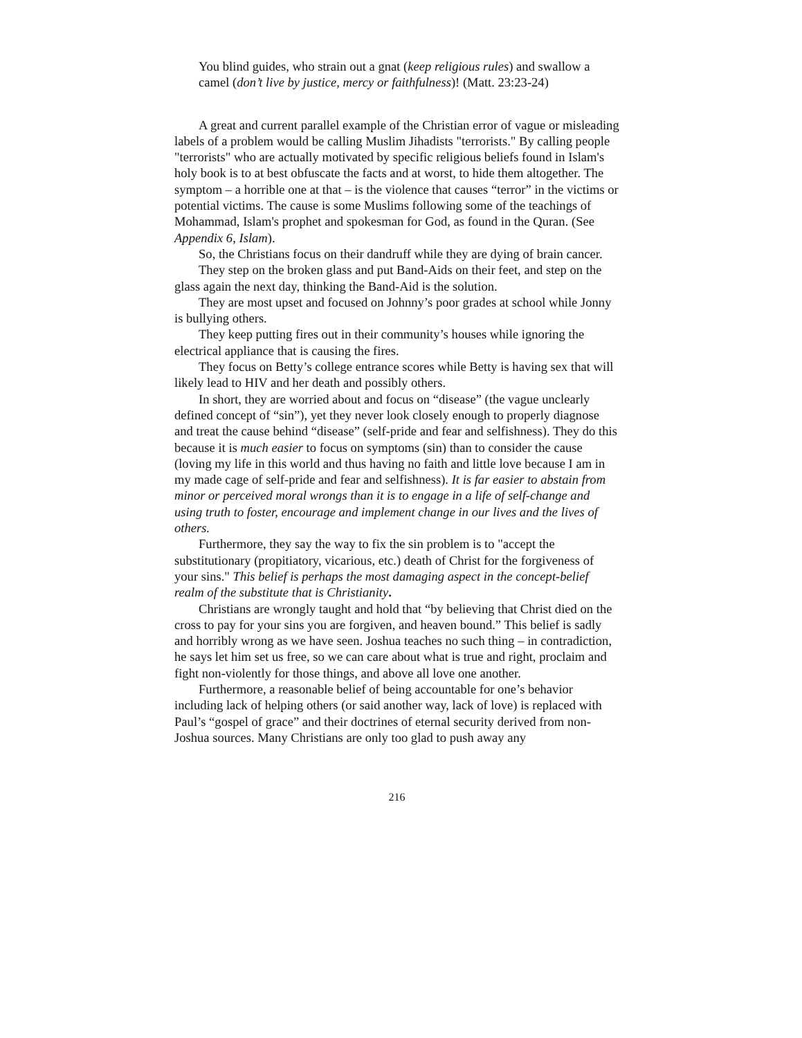You blind guides, who strain out a gnat (keep religious rules) and swallow a camel (don’t live by justice, mercy or faithfulness)! (Matt. 23:23-24)
A great and current parallel example of the Christian error of vague or misleading labels of a problem would be calling Muslim Jihadists "terrorists." By calling people "terrorists" who are actually motivated by specific religious beliefs found in Islam's holy book is to at best obfuscate the facts and at worst, to hide them altogether. The symptom – a horrible one at that – is the violence that causes “terror” in the victims or potential victims. The cause is some Muslims following some of the teachings of Mohammad, Islam's prophet and spokesman for God, as found in the Quran. (See Appendix 6, Islam).
So, the Christians focus on their dandruff while they are dying of brain cancer.
They step on the broken glass and put Band-Aids on their feet, and step on the glass again the next day, thinking the Band-Aid is the solution.
They are most upset and focused on Johnny’s poor grades at school while Jonny is bullying others.
They keep putting fires out in their community’s houses while ignoring the electrical appliance that is causing the fires.
They focus on Betty’s college entrance scores while Betty is having sex that will likely lead to HIV and her death and possibly others.
In short, they are worried about and focus on “disease” (the vague unclearly defined concept of “sin”), yet they never look closely enough to properly diagnose and treat the cause behind “disease” (self-pride and fear and selfishness). They do this because it is much easier to focus on symptoms (sin) than to consider the cause (loving my life in this world and thus having no faith and little love because I am in my made cage of self-pride and fear and selfishness). It is far easier to abstain from minor or perceived moral wrongs than it is to engage in a life of self-change and using truth to foster, encourage and implement change in our lives and the lives of others.
Furthermore, they say the way to fix the sin problem is to "accept the substitutionary (propitiatory, vicarious, etc.) death of Christ for the forgiveness of your sins." This belief is perhaps the most damaging aspect in the concept-belief realm of the substitute that is Christianity.
Christians are wrongly taught and hold that “by believing that Christ died on the cross to pay for your sins you are forgiven, and heaven bound.” This belief is sadly and horribly wrong as we have seen. Joshua teaches no such thing – in contradiction, he says let him set us free, so we can care about what is true and right, proclaim and fight non-violently for those things, and above all love one another.
Furthermore, a reasonable belief of being accountable for one’s behavior including lack of helping others (or said another way, lack of love) is replaced with Paul’s “gospel of grace” and their doctrines of eternal security derived from non-Joshua sources. Many Christians are only too glad to push away any
216